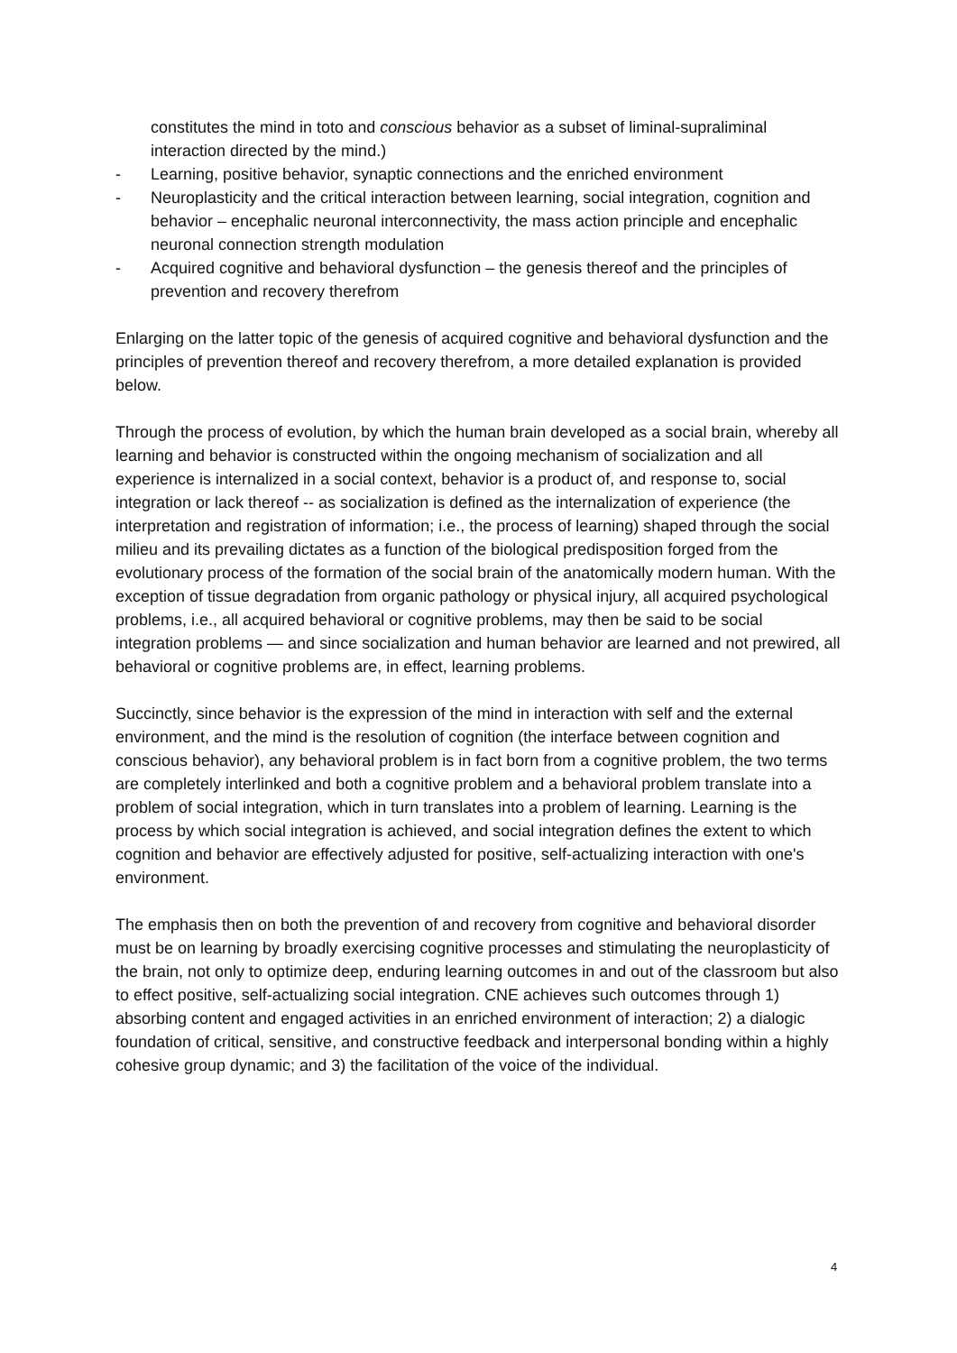constitutes the mind in toto and conscious behavior as a subset of liminal-supraliminal interaction directed by the mind.)
- Learning, positive behavior, synaptic connections and the enriched environment
- Neuroplasticity and the critical interaction between learning, social integration, cognition and behavior – encephalic neuronal interconnectivity, the mass action principle and encephalic neuronal connection strength modulation
- Acquired cognitive and behavioral dysfunction – the genesis thereof and the principles of prevention and recovery therefrom
Enlarging on the latter topic of the genesis of acquired cognitive and behavioral dysfunction and the principles of prevention thereof and recovery therefrom, a more detailed explanation is provided below.
Through the process of evolution, by which the human brain developed as a social brain, whereby all learning and behavior is constructed within the ongoing mechanism of socialization and all experience is internalized in a social context, behavior is a product of, and response to, social integration or lack thereof -- as socialization is defined as the internalization of experience (the interpretation and registration of information; i.e., the process of learning) shaped through the social milieu and its prevailing dictates as a function of the biological predisposition forged from the evolutionary process of the formation of the social brain of the anatomically modern human. With the exception of tissue degradation from organic pathology or physical injury, all acquired psychological problems, i.e., all acquired behavioral or cognitive problems, may then be said to be social integration problems — and since socialization and human behavior are learned and not prewired, all behavioral or cognitive problems are, in effect, learning problems.
Succinctly, since behavior is the expression of the mind in interaction with self and the external environment, and the mind is the resolution of cognition (the interface between cognition and conscious behavior), any behavioral problem is in fact born from a cognitive problem, the two terms are completely interlinked and both a cognitive problem and a behavioral problem translate into a problem of social integration, which in turn translates into a problem of learning. Learning is the process by which social integration is achieved, and social integration defines the extent to which cognition and behavior are effectively adjusted for positive, self-actualizing interaction with one's environment.
The emphasis then on both the prevention of and recovery from cognitive and behavioral disorder must be on learning by broadly exercising cognitive processes and stimulating the neuroplasticity of the brain, not only to optimize deep, enduring learning outcomes in and out of the classroom but also to effect positive, self-actualizing social integration. CNE achieves such outcomes through 1) absorbing content and engaged activities in an enriched environment of interaction; 2) a dialogic foundation of critical, sensitive, and constructive feedback and interpersonal bonding within a highly cohesive group dynamic; and 3) the facilitation of the voice of the individual.
4